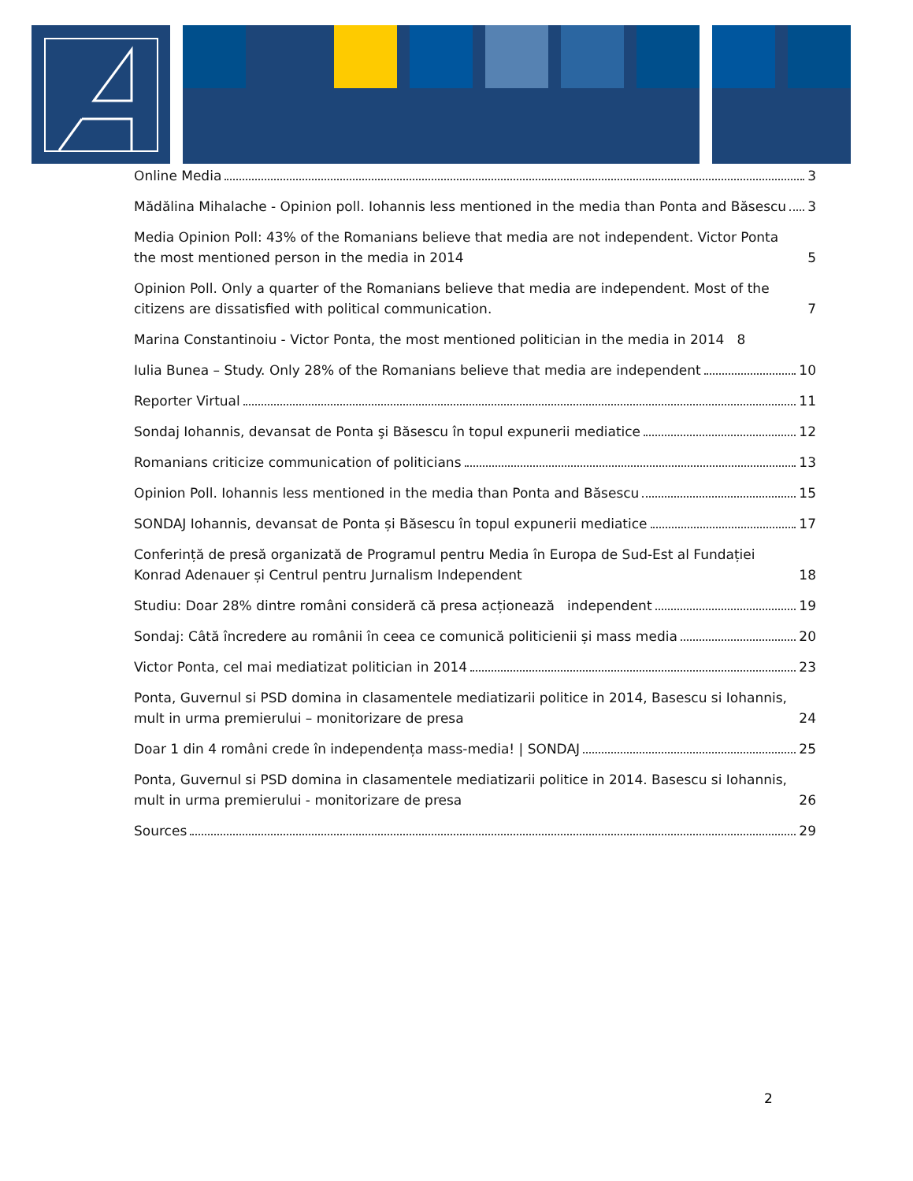Online Media 3
Mădălina Mihalache - Opinion poll. Iohannis less mentioned in the media than Ponta and Băsescu 3
Media Opinion Poll: 43% of the Romanians believe that media are not independent. Victor Ponta the most mentioned person in the media in 2014 5
Opinion Poll. Only a quarter of the Romanians believe that media are independent. Most of the citizens are dissatisfied with political communication. 7
Marina Constantinoiu - Victor Ponta, the most mentioned politician in the media in 2014 8
Iulia Bunea – Study. Only 28% of the Romanians believe that media are independent 10
Reporter Virtual 11
Sondaj Iohannis, devansat de Ponta şi Băsescu în topul expunerii mediatice 12
Romanians criticize communication of politicians 13
Opinion Poll. Iohannis less mentioned in the media than Ponta and Băsescu 15
SONDAJ Iohannis, devansat de Ponta și Băsescu în topul expunerii mediatice 17
Conferință de presă organizată de Programul pentru Media în Europa de Sud-Est al Fundației Konrad Adenauer și Centrul pentru Jurnalism Independent 18
Studiu: Doar 28% dintre români consideră că presa acționează independent 19
Sondaj: Câtă încredere au românii în ceea ce comunică politicienii și mass media 20
Victor Ponta, cel mai mediatizat politician in 2014 23
Ponta, Guvernul si PSD domina in clasamentele mediatizarii politice in 2014, Basescu si Iohannis, mult in urma premierului – monitorizare de presa 24
Doar 1 din 4 români crede în independența mass-media! | SONDAJ 25
Ponta, Guvernul si PSD domina in clasamentele mediatizarii politice in 2014. Basescu si Iohannis, mult in urma premierului - monitorizare de presa 26
Sources 29
2